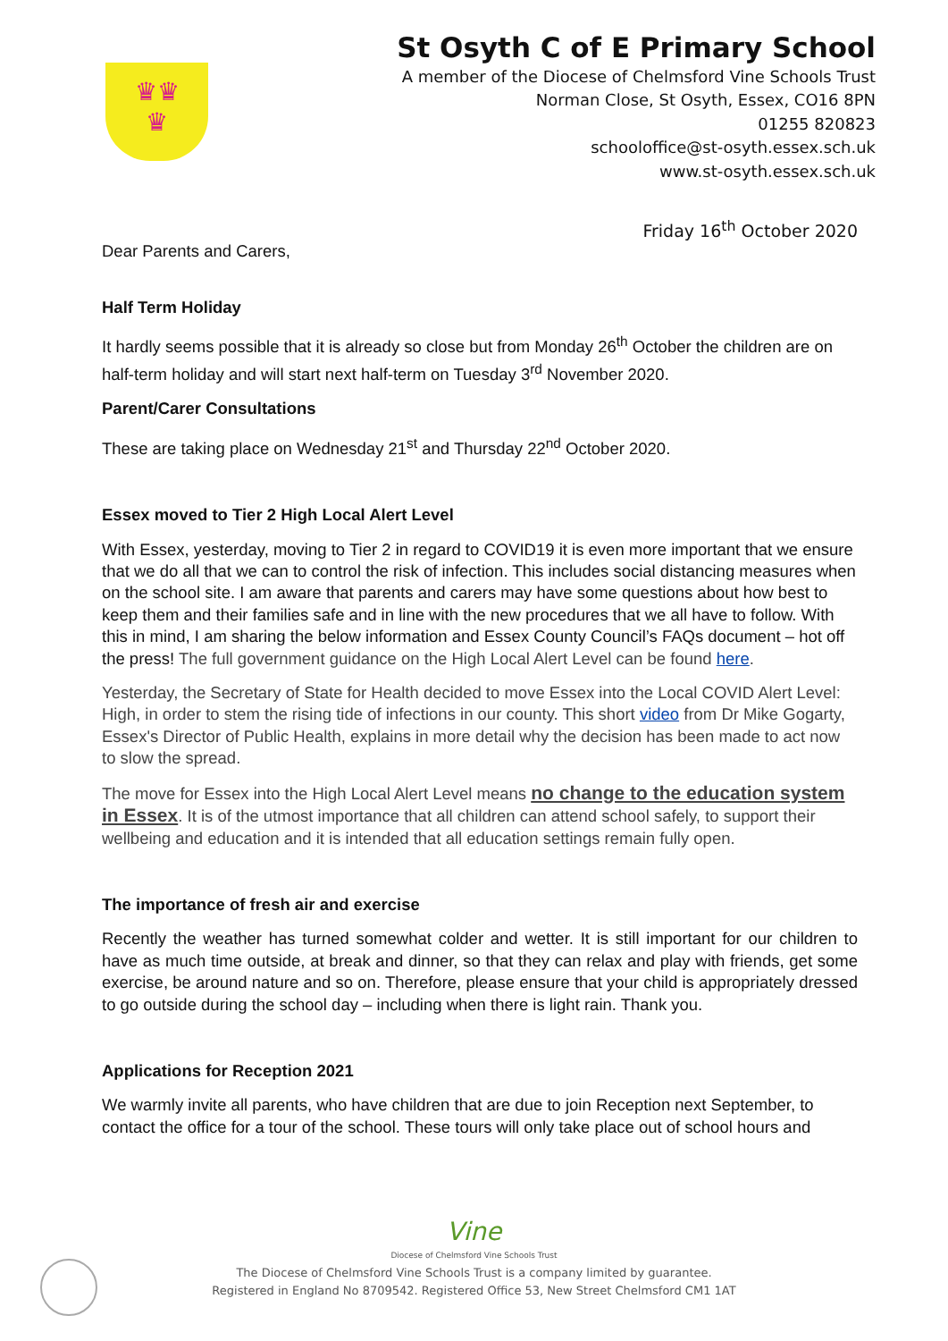♛♛
♛
St Osyth C of E Primary School
A member of the Diocese of Chelmsford Vine Schools Trust
Norman Close, St Osyth, Essex, CO16 8PN
01255 820823
schooloffice@st-osyth.essex.sch.uk
www.st-osyth.essex.sch.uk
Friday 16<sup>th</sup> October 2020
Dear Parents and Carers,
Half Term Holiday
It hardly seems possible that it is already so close but from Monday 26<sup>th</sup> October the children are on half-term holiday and will start next half-term on Tuesday 3<sup>rd</sup> November 2020.
Parent/Carer Consultations
These are taking place on Wednesday 21<sup>st</sup> and Thursday 22<sup>nd</sup> October 2020.
Essex moved to Tier 2 High Local Alert Level
With Essex, yesterday, moving to Tier 2 in regard to COVID19 it is even more important that we ensure that we do all that we can to control the risk of infection. This includes social distancing measures when on the school site. I am aware that parents and carers may have some questions about how best to keep them and their families safe and in line with the new procedures that we all have to follow. With this in mind, I am sharing the below information and Essex County Council’s FAQs document – hot off the press! The full government guidance on the High Local Alert Level can be found here.
Yesterday, the Secretary of State for Health decided to move Essex into the Local COVID Alert Level: High, in order to stem the rising tide of infections in our county. This short video from Dr Mike Gogarty, Essex's Director of Public Health, explains in more detail why the decision has been made to act now to slow the spread.
The move for Essex into the High Local Alert Level means no change to the education system in Essex. It is of the utmost importance that all children can attend school safely, to support their wellbeing and education and it is intended that all education settings remain fully open.
The importance of fresh air and exercise
Recently the weather has turned somewhat colder and wetter. It is still important for our children to have as much time outside, at break and dinner, so that they can relax and play with friends, get some exercise, be around nature and so on. Therefore, please ensure that your child is appropriately dressed to go outside during the school day – including when there is light rain. Thank you.
Applications for Reception 2021
We warmly invite all parents, who have children that are due to join Reception next September, to contact the office for a tour of the school. These tours will only take place out of school hours and
Vine
Diocese of Chelmsford Vine Schools Trust
The Diocese of Chelmsford Vine Schools Trust is a company limited by guarantee.
Registered in England No 8709542. Registered Office 53, New Street Chelmsford CM1 1AT